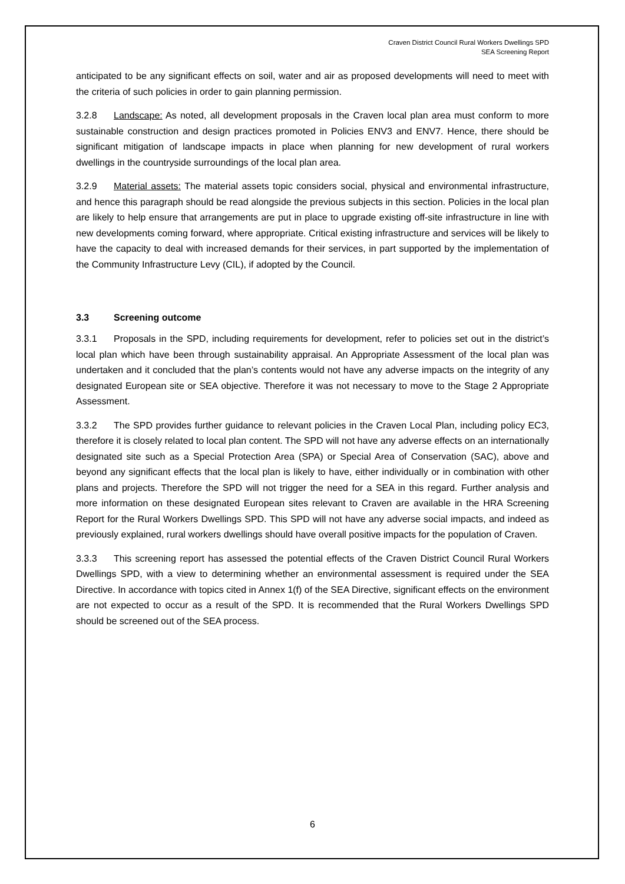Craven District Council Rural Workers Dwellings SPD
SEA Screening Report
anticipated to be any significant effects on soil, water and air as proposed developments will need to meet with the criteria of such policies in order to gain planning permission.
3.2.8 Landscape: As noted, all development proposals in the Craven local plan area must conform to more sustainable construction and design practices promoted in Policies ENV3 and ENV7. Hence, there should be significant mitigation of landscape impacts in place when planning for new development of rural workers dwellings in the countryside surroundings of the local plan area.
3.2.9 Material assets: The material assets topic considers social, physical and environmental infrastructure, and hence this paragraph should be read alongside the previous subjects in this section. Policies in the local plan are likely to help ensure that arrangements are put in place to upgrade existing off-site infrastructure in line with new developments coming forward, where appropriate. Critical existing infrastructure and services will be likely to have the capacity to deal with increased demands for their services, in part supported by the implementation of the Community Infrastructure Levy (CIL), if adopted by the Council.
3.3 Screening outcome
3.3.1 Proposals in the SPD, including requirements for development, refer to policies set out in the district’s local plan which have been through sustainability appraisal. An Appropriate Assessment of the local plan was undertaken and it concluded that the plan’s contents would not have any adverse impacts on the integrity of any designated European site or SEA objective. Therefore it was not necessary to move to the Stage 2 Appropriate Assessment.
3.3.2 The SPD provides further guidance to relevant policies in the Craven Local Plan, including policy EC3, therefore it is closely related to local plan content. The SPD will not have any adverse effects on an internationally designated site such as a Special Protection Area (SPA) or Special Area of Conservation (SAC), above and beyond any significant effects that the local plan is likely to have, either individually or in combination with other plans and projects. Therefore the SPD will not trigger the need for a SEA in this regard. Further analysis and more information on these designated European sites relevant to Craven are available in the HRA Screening Report for the Rural Workers Dwellings SPD. This SPD will not have any adverse social impacts, and indeed as previously explained, rural workers dwellings should have overall positive impacts for the population of Craven.
3.3.3 This screening report has assessed the potential effects of the Craven District Council Rural Workers Dwellings SPD, with a view to determining whether an environmental assessment is required under the SEA Directive. In accordance with topics cited in Annex 1(f) of the SEA Directive, significant effects on the environment are not expected to occur as a result of the SPD. It is recommended that the Rural Workers Dwellings SPD should be screened out of the SEA process.
6